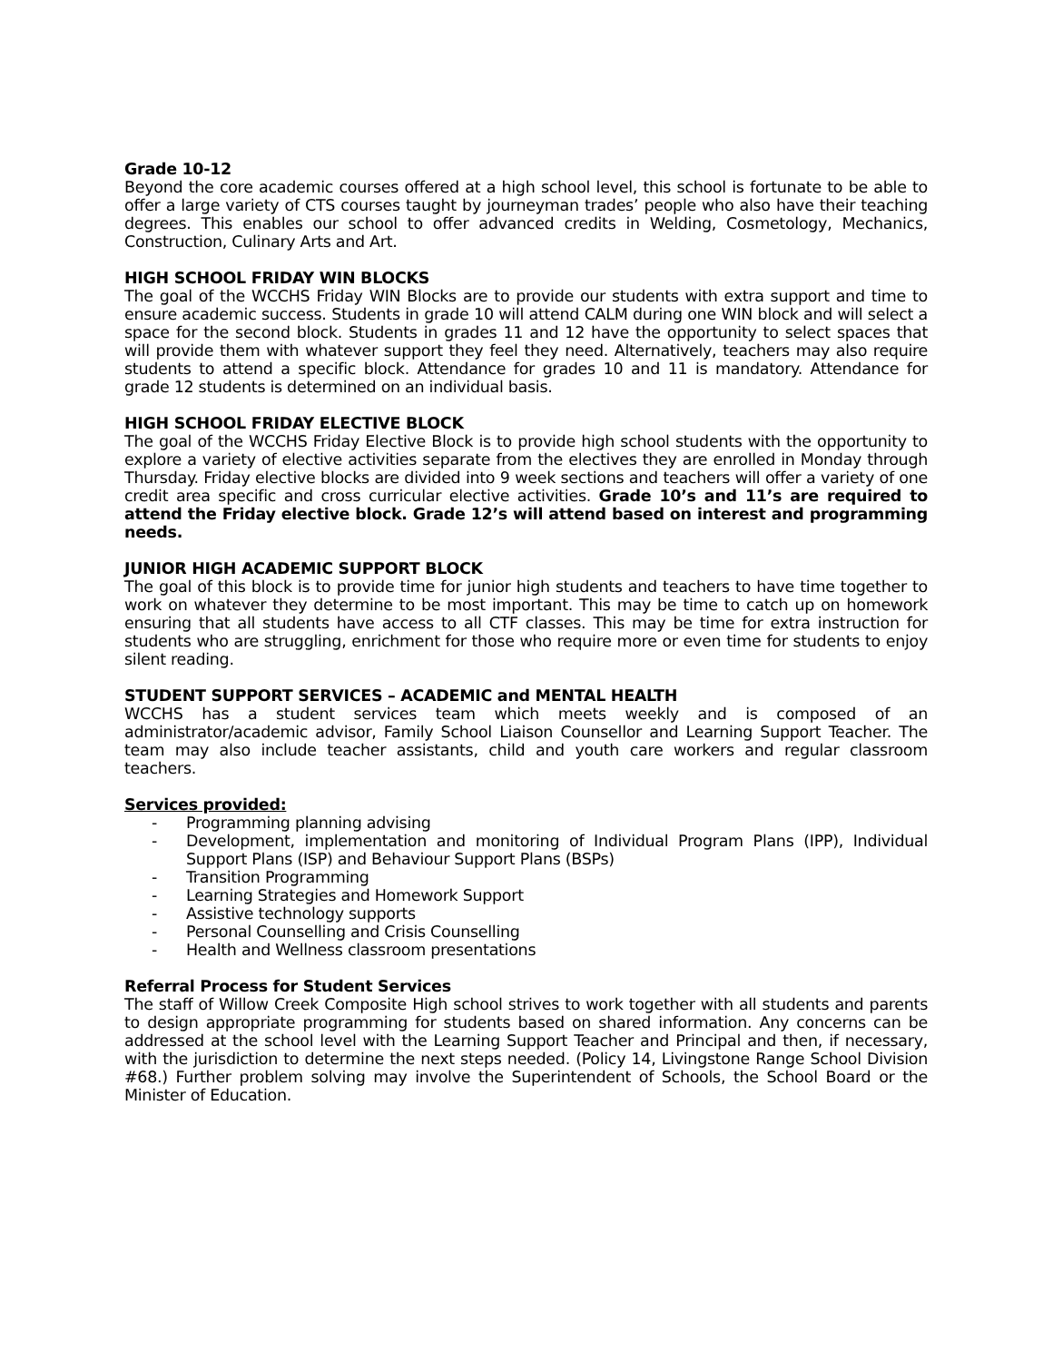Grade 10-12
Beyond the core academic courses offered at a high school level, this school is fortunate to be able to offer a large variety of CTS courses taught by journeyman trades’ people who also have their teaching degrees. This enables our school to offer advanced credits in Welding, Cosmetology, Mechanics, Construction, Culinary Arts and Art.
HIGH SCHOOL FRIDAY WIN BLOCKS
The goal of the WCCHS Friday WIN Blocks are to provide our students with extra support and time to ensure academic success. Students in grade 10 will attend CALM during one WIN block and will select a space for the second block. Students in grades 11 and 12 have the opportunity to select spaces that will provide them with whatever support they feel they need. Alternatively, teachers may also require students to attend a specific block. Attendance for grades 10 and 11 is mandatory. Attendance for grade 12 students is determined on an individual basis.
HIGH SCHOOL FRIDAY ELECTIVE BLOCK
The goal of the WCCHS Friday Elective Block is to provide high school students with the opportunity to explore a variety of elective activities separate from the electives they are enrolled in Monday through Thursday. Friday elective blocks are divided into 9 week sections and teachers will offer a variety of one credit area specific and cross curricular elective activities. Grade 10’s and 11’s are required to attend the Friday elective block. Grade 12’s will attend based on interest and programming needs.
JUNIOR HIGH ACADEMIC SUPPORT BLOCK
The goal of this block is to provide time for junior high students and teachers to have time together to work on whatever they determine to be most important. This may be time to catch up on homework ensuring that all students have access to all CTF classes. This may be time for extra instruction for students who are struggling, enrichment for those who require more or even time for students to enjoy silent reading.
STUDENT SUPPORT SERVICES – ACADEMIC and MENTAL HEALTH
WCCHS has a student services team which meets weekly and is composed of an administrator/academic advisor, Family School Liaison Counsellor and Learning Support Teacher. The team may also include teacher assistants, child and youth care workers and regular classroom teachers.
Services provided:
- Programming planning advising
- Development, implementation and monitoring of Individual Program Plans (IPP), Individual Support Plans (ISP) and Behaviour Support Plans (BSPs)
- Transition Programming
- Learning Strategies and Homework Support
- Assistive technology supports
- Personal Counselling and Crisis Counselling
- Health and Wellness classroom presentations
Referral Process for Student Services
The staff of Willow Creek Composite High school strives to work together with all students and parents to design appropriate programming for students based on shared information. Any concerns can be addressed at the school level with the Learning Support Teacher and Principal and then, if necessary, with the jurisdiction to determine the next steps needed. (Policy 14, Livingstone Range School Division #68.) Further problem solving may involve the Superintendent of Schools, the School Board or the Minister of Education.